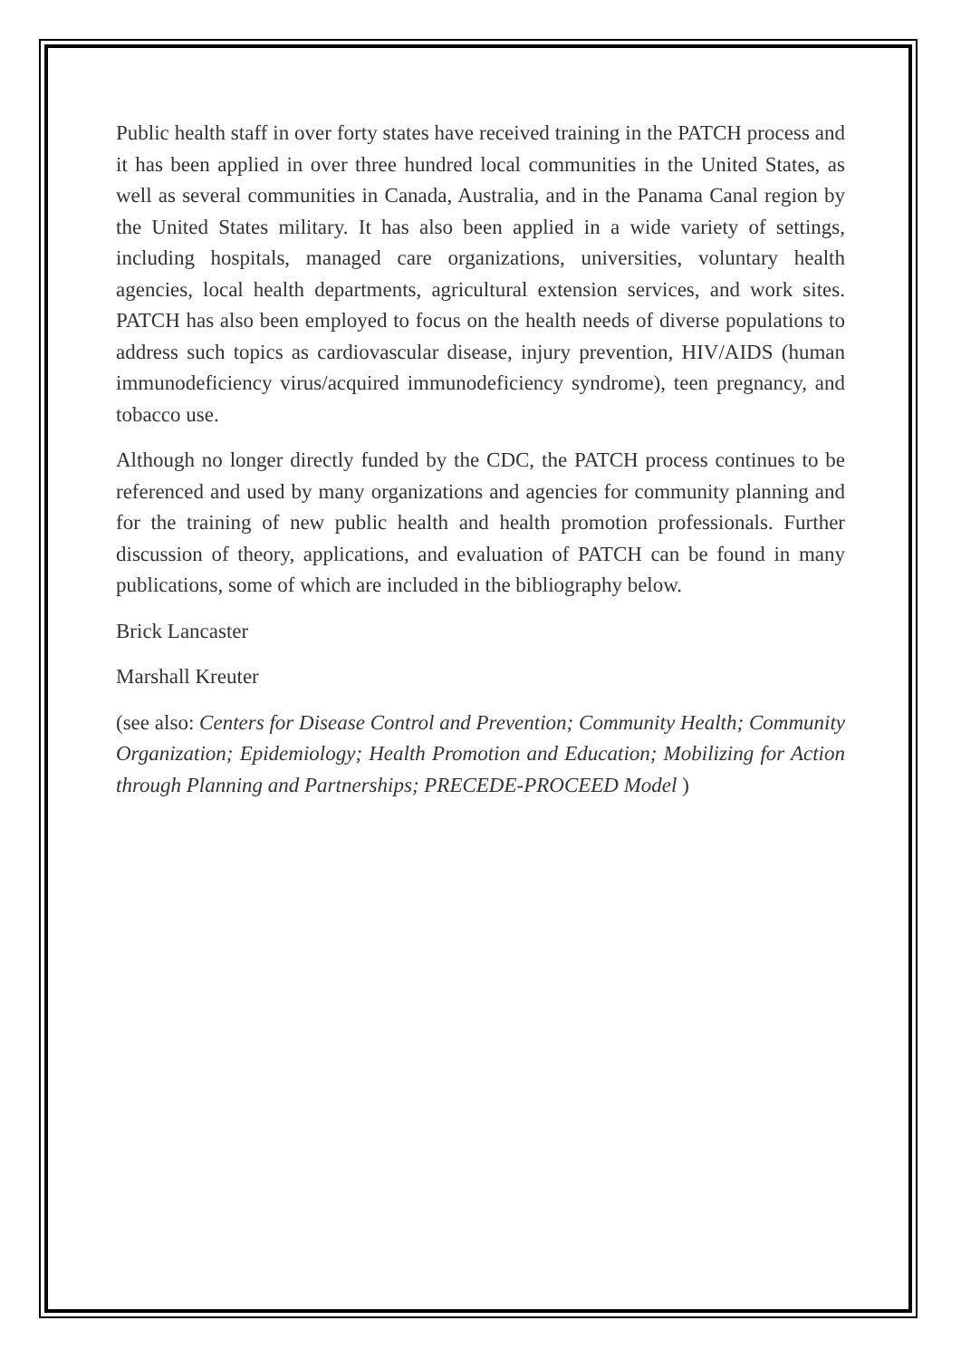Public health staff in over forty states have received training in the PATCH process and it has been applied in over three hundred local communities in the United States, as well as several communities in Canada, Australia, and in the Panama Canal region by the United States military. It has also been applied in a wide variety of settings, including hospitals, managed care organizations, universities, voluntary health agencies, local health departments, agricultural extension services, and work sites. PATCH has also been employed to focus on the health needs of diverse populations to address such topics as cardiovascular disease, injury prevention, HIV/AIDS (human immunodeficiency virus/acquired immunodeficiency syndrome), teen pregnancy, and tobacco use.
Although no longer directly funded by the CDC, the PATCH process continues to be referenced and used by many organizations and agencies for community planning and for the training of new public health and health promotion professionals. Further discussion of theory, applications, and evaluation of PATCH can be found in many publications, some of which are included in the bibliography below.
Brick Lancaster
Marshall Kreuter
(see also: Centers for Disease Control and Prevention; Community Health; Community Organization; Epidemiology; Health Promotion and Education; Mobilizing for Action through Planning and Partnerships; PRECEDE-PROCEED Model )